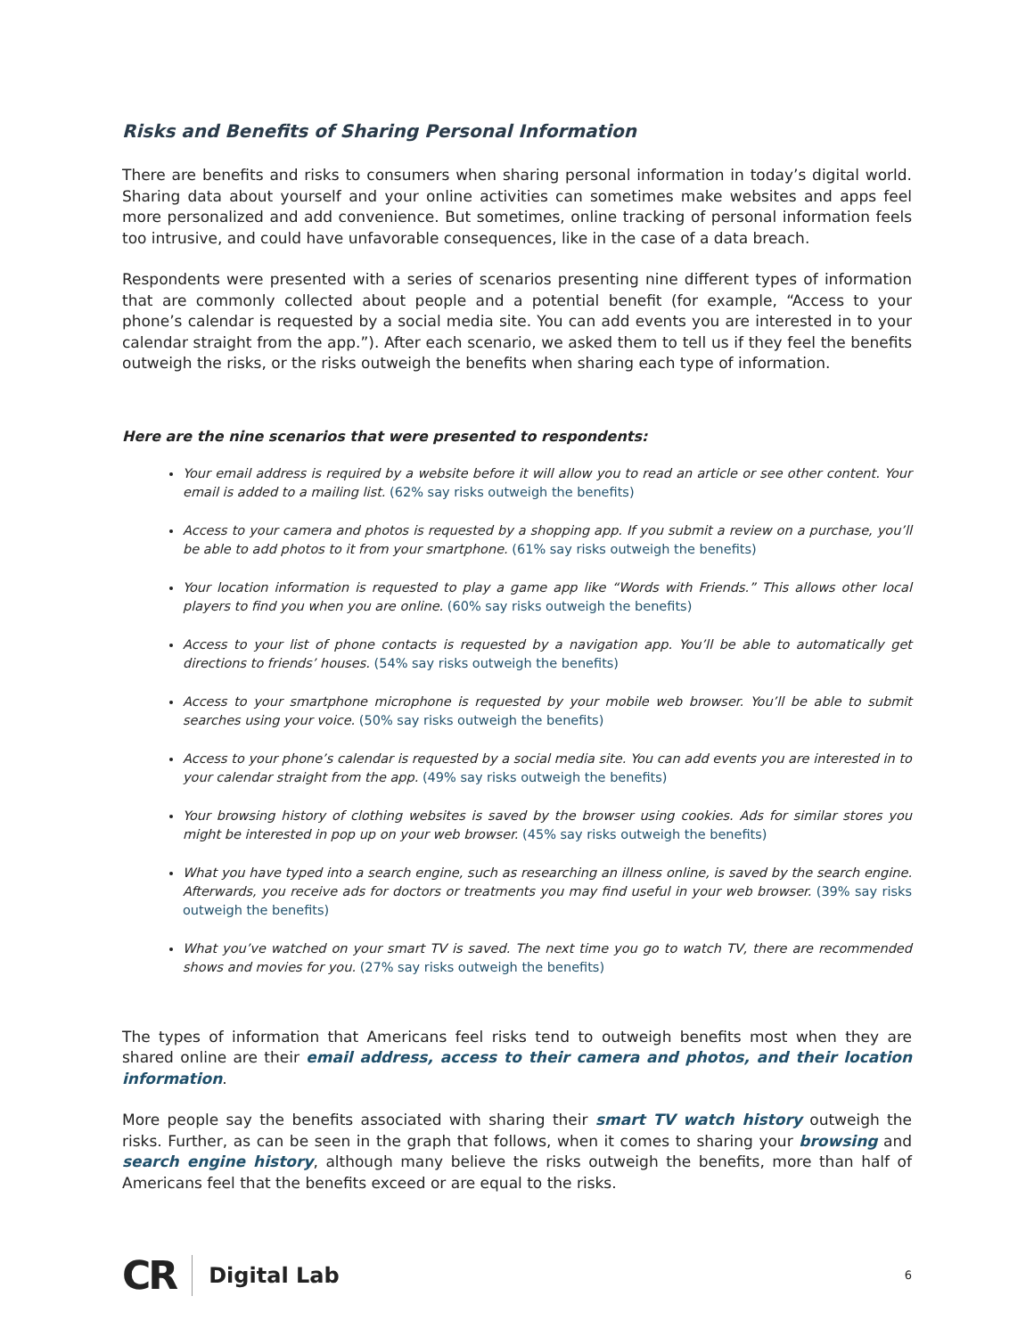Risks and Benefits of Sharing Personal Information
There are benefits and risks to consumers when sharing personal information in today’s digital world. Sharing data about yourself and your online activities can sometimes make websites and apps feel more personalized and add convenience. But sometimes, online tracking of personal information feels too intrusive, and could have unfavorable consequences, like in the case of a data breach.
Respondents were presented with a series of scenarios presenting nine different types of information that are commonly collected about people and a potential benefit (for example, “Access to your phone’s calendar is requested by a social media site. You can add events you are interested in to your calendar straight from the app.”). After each scenario, we asked them to tell us if they feel the benefits outweigh the risks, or the risks outweigh the benefits when sharing each type of information.
Here are the nine scenarios that were presented to respondents:
Your email address is required by a website before it will allow you to read an article or see other content. Your email is added to a mailing list. (62% say risks outweigh the benefits)
Access to your camera and photos is requested by a shopping app. If you submit a review on a purchase, you’ll be able to add photos to it from your smartphone. (61% say risks outweigh the benefits)
Your location information is requested to play a game app like “Words with Friends.” This allows other local players to find you when you are online. (60% say risks outweigh the benefits)
Access to your list of phone contacts is requested by a navigation app. You’ll be able to automatically get directions to friends’ houses. (54% say risks outweigh the benefits)
Access to your smartphone microphone is requested by your mobile web browser. You’ll be able to submit searches using your voice. (50% say risks outweigh the benefits)
Access to your phone’s calendar is requested by a social media site. You can add events you are interested in to your calendar straight from the app. (49% say risks outweigh the benefits)
Your browsing history of clothing websites is saved by the browser using cookies. Ads for similar stores you might be interested in pop up on your web browser. (45% say risks outweigh the benefits)
What you have typed into a search engine, such as researching an illness online, is saved by the search engine. Afterwards, you receive ads for doctors or treatments you may find useful in your web browser. (39% say risks outweigh the benefits)
What you’ve watched on your smart TV is saved. The next time you go to watch TV, there are recommended shows and movies for you. (27% say risks outweigh the benefits)
The types of information that Americans feel risks tend to outweigh benefits most when they are shared online are their email address, access to their camera and photos, and their location information.
More people say the benefits associated with sharing their smart TV watch history outweigh the risks. Further, as can be seen in the graph that follows, when it comes to sharing your browsing and search engine history, although many believe the risks outweigh the benefits, more than half of Americans feel that the benefits exceed or are equal to the risks.
CR Digital Lab 6